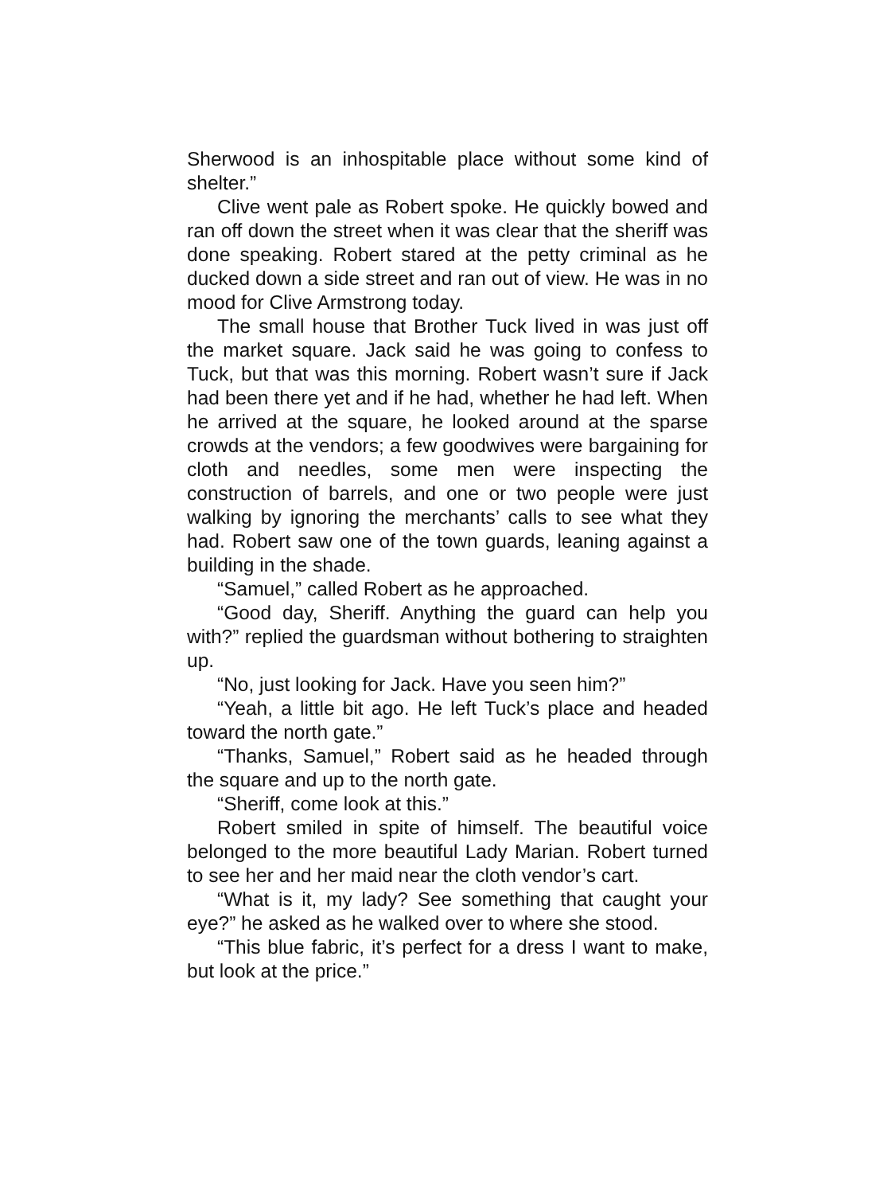Sherwood is an inhospitable place without some kind of shelter.”
Clive went pale as Robert spoke. He quickly bowed and ran off down the street when it was clear that the sheriff was done speaking. Robert stared at the petty criminal as he ducked down a side street and ran out of view. He was in no mood for Clive Armstrong today.
The small house that Brother Tuck lived in was just off the market square. Jack said he was going to confess to Tuck, but that was this morning. Robert wasn’t sure if Jack had been there yet and if he had, whether he had left. When he arrived at the square, he looked around at the sparse crowds at the vendors; a few goodwives were bargaining for cloth and needles, some men were inspecting the construction of barrels, and one or two people were just walking by ignoring the merchants’ calls to see what they had. Robert saw one of the town guards, leaning against a building in the shade.
“Samuel,” called Robert as he approached.
“Good day, Sheriff. Anything the guard can help you with?” replied the guardsman without bothering to straighten up.
“No, just looking for Jack. Have you seen him?”
“Yeah, a little bit ago. He left Tuck’s place and headed toward the north gate.”
“Thanks, Samuel,” Robert said as he headed through the square and up to the north gate.
“Sheriff, come look at this.”
Robert smiled in spite of himself. The beautiful voice belonged to the more beautiful Lady Marian. Robert turned to see her and her maid near the cloth vendor’s cart.
“What is it, my lady? See something that caught your eye?” he asked as he walked over to where she stood.
“This blue fabric, it’s perfect for a dress I want to make, but look at the price.”